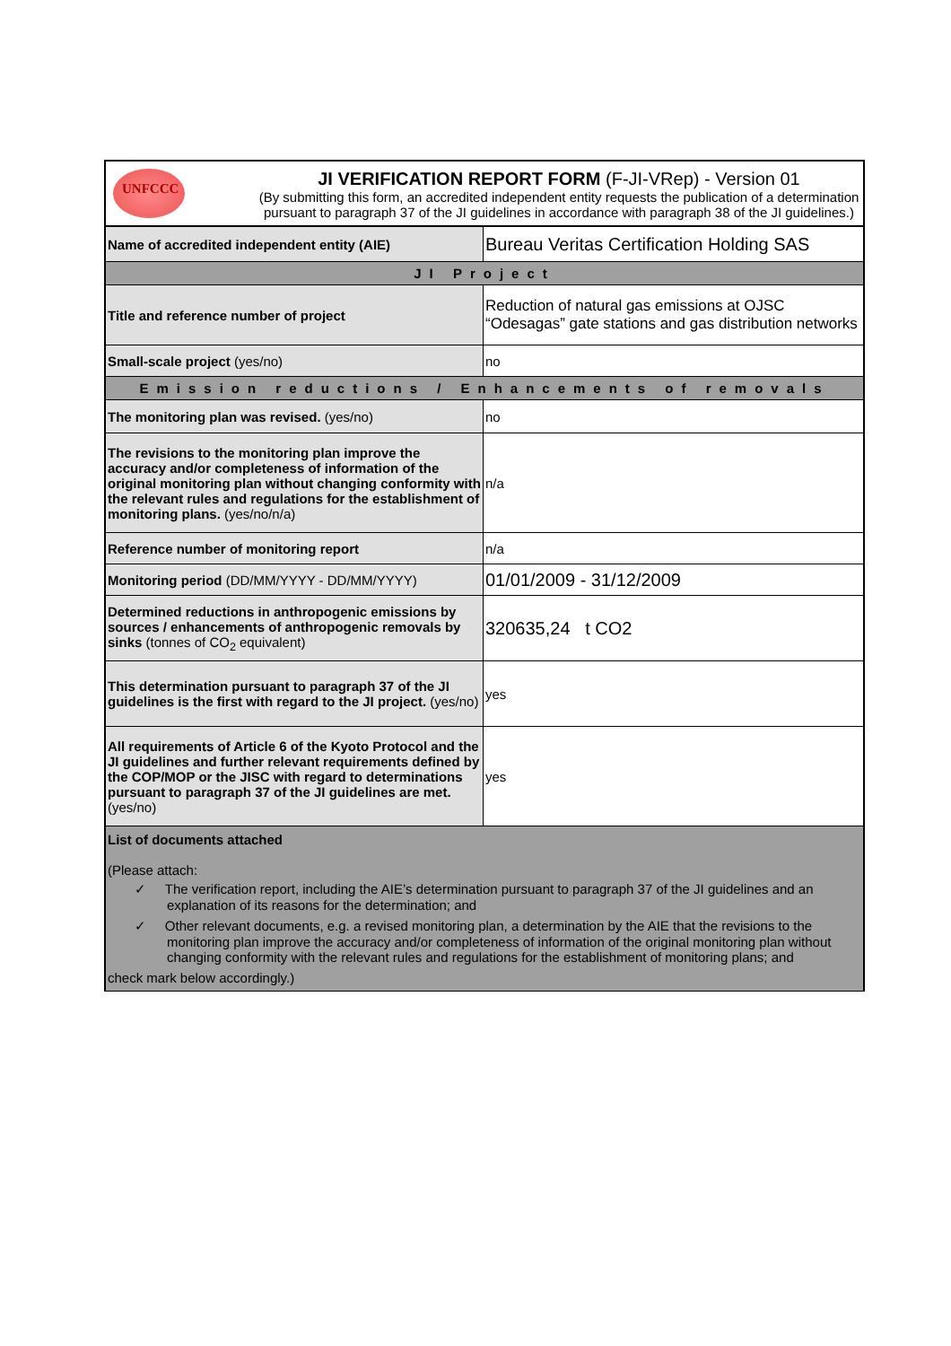UNFCCC
JI VERIFICATION REPORT FORM (F-JI-VRep) - Version 01
(By submitting this form, an accredited independent entity requests the publication of a determination pursuant to paragraph 37 of the JI guidelines in accordance with paragraph 38 of the JI guidelines.)
| Name of accredited independent entity (AIE) | Bureau Veritas Certification Holding SAS |
| JI Project | |
| Title and reference number of project | Reduction of natural gas emissions at OJSC “Odesagas” gate stations and gas distribution networks |
| Small-scale project (yes/no) | no |
| Emission reductions / Enhancements of removals | |
| The monitoring plan was revised. (yes/no) | no |
| The revisions to the monitoring plan improve the accuracy and/or completeness of information of the original monitoring plan without changing conformity with the relevant rules and regulations for the establishment of monitoring plans. (yes/no/n/a) | n/a |
| Reference number of monitoring report | n/a |
| Monitoring period (DD/MM/YYYY - DD/MM/YYYY) | 01/01/2009 - 31/12/2009 |
| Determined reductions in anthropogenic emissions by sources / enhancements of anthropogenic removals by sinks (tonnes of CO<sub>2</sub> equivalent) | 320635,24 t CO2 |
| This determination pursuant to paragraph 37 of the JI guidelines is the first with regard to the JI project. (yes/no) | yes |
| All requirements of Article 6 of the Kyoto Protocol and the JI guidelines and further relevant requirements defined by the COP/MOP or the JISC with regard to determinations pursuant to paragraph 37 of the JI guidelines are met. (yes/no) | yes |
| List of documents attached (Please attach: ✓ The verification report, including the AIE’s determination pursuant to paragraph 37 of the JI guidelines and an explanation of its reasons for the determination; and ✓ Other relevant documents, e.g. a revised monitoring plan, a determination by the AIE that the revisions to the monitoring plan improve the accuracy and/or completeness of information of the original monitoring plan without changing conformity with the relevant rules and regulations for the establishment of monitoring plans; and check mark below accordingly.) | |